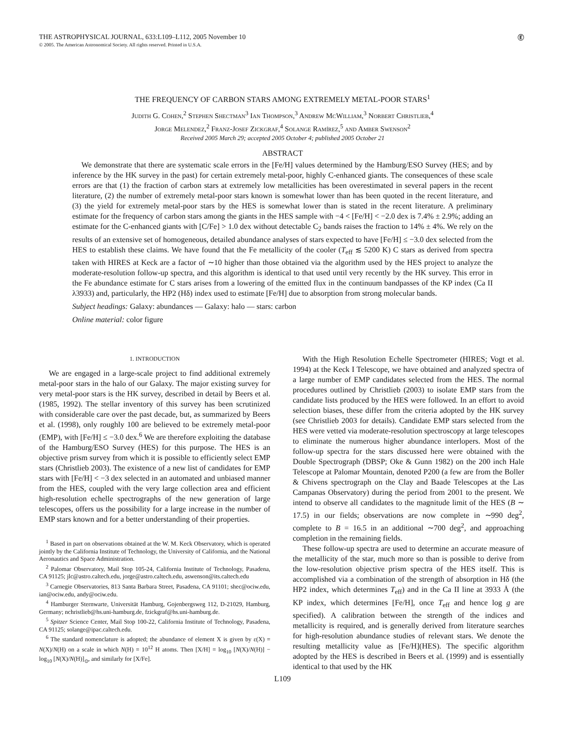THE ASTROPHYSICAL JOURNAL, 633:L109–L112, 2005 November 10
© 2005. The American Astronomical Society. All rights reserved. Printed in U.S.A.
Ⓔ
THE FREQUENCY OF CARBON STARS AMONG EXTREMELY METAL-POOR STARS<sup>1</sup>
Judith G. Cohen,<sup>2</sup> Stephen Shectman<sup>3</sup> Ian Thompson,<sup>3</sup> Andrew McWilliam,<sup>3</sup> Norbert Christlieb,<sup>4</sup>
Jorge Melendez,<sup>2</sup> Franz-Josef Zickgraf,<sup>4</sup> Solange Ramírez,<sup>5</sup> and Amber Swenson<sup>2</sup>
Received 2005 March 29; accepted 2005 October 4; published 2005 October 21
ABSTRACT
We demonstrate that there are systematic scale errors in the [Fe/H] values determined by the Hamburg/ESO Survey (HES; and by inference by the HK survey in the past) for certain extremely metal-poor, highly C-enhanced giants. The consequences of these scale errors are that (1) the fraction of carbon stars at extremely low metallicities has been overestimated in several papers in the recent literature, (2) the number of extremely metal-poor stars known is somewhat lower than has been quoted in the recent literature, and (3) the yield for extremely metal-poor stars by the HES is somewhat lower than is stated in the recent literature. A preliminary estimate for the frequency of carbon stars among the giants in the HES sample with −4 < [Fe/H] < −2.0 dex is 7.4% ± 2.9%; adding an estimate for the C-enhanced giants with [C/Fe] > 1.0 dex without detectable C<sub>2</sub> bands raises the fraction to 14% ± 4%. We rely on the results of an extensive set of homogeneous, detailed abundance analyses of stars expected to have [Fe/H] ≤ −3.0 dex selected from the HES to establish these claims. We have found that the Fe metallicity of the cooler (T<sub>eff</sub> ≲ 5200 K) C stars as derived from spectra taken with HIRES at Keck are a factor of ∼10 higher than those obtained via the algorithm used by the HES project to analyze the moderate-resolution follow-up spectra, and this algorithm is identical to that used until very recently by the HK survey. This error in the Fe abundance estimate for C stars arises from a lowering of the emitted flux in the continuum bandpasses of the KP index (Ca II λ3933) and, particularly, the HP2 (Hδ) index used to estimate [Fe/H] due to absorption from strong molecular bands.
Subject headings: Galaxy: abundances — Galaxy: halo — stars: carbon
Online material: color figure
1. INTRODUCTION
We are engaged in a large-scale project to find additional extremely metal-poor stars in the halo of our Galaxy. The major existing survey for very metal-poor stars is the HK survey, described in detail by Beers et al. (1985, 1992). The stellar inventory of this survey has been scrutinized with considerable care over the past decade, but, as summarized by Beers et al. (1998), only roughly 100 are believed to be extremely metal-poor (EMP), with [Fe/H] ≤ −3.0 dex.<sup>6</sup> We are therefore exploiting the database of the Hamburg/ESO Survey (HES) for this purpose. The HES is an objective prism survey from which it is possible to efficiently select EMP stars (Christlieb 2003). The existence of a new list of candidates for EMP stars with [Fe/H] < −3 dex selected in an automated and unbiased manner from the HES, coupled with the very large collection area and efficient high-resolution echelle spectrographs of the new generation of large telescopes, offers us the possibility for a large increase in the number of EMP stars known and for a better understanding of their properties.
<sup>1</sup> Based in part on observations obtained at the W. M. Keck Observatory, which is operated jointly by the California Institute of Technology, the University of California, and the National Aeronautics and Space Administration.
<sup>2</sup> Palomar Observatory, Mail Stop 105-24, California Institute of Technology, Pasadena, CA 91125; jlc@astro.caltech.edu, jorge@astro.caltech.edu, aswenson@its.caltech.edu
<sup>3</sup> Carnegie Observatories, 813 Santa Barbara Street, Pasadena, CA 91101; shec@ociw.edu, ian@ociw.edu, andy@ociw.edu.
<sup>4</sup> Hamburger Sternwarte, Universität Hamburg, Gojenbergsweg 112, D-21029, Hamburg, Germany; nchristlieb@hs.uni-hamburg.de, fzickgraf@hs.uni-hamburg.de.
<sup>5</sup> Spitzer Science Center, Mail Stop 100-22, California Institute of Technology, Pasadena, CA 91125; solange@ipac.caltech.edu.
<sup>6</sup> The standard nomenclature is adopted; the abundance of element X is given by ε(X) = N(X)/N(H) on a scale in which N(H) = 10<sup>12</sup> H atoms. Then [X/H] = log<sub>10</sub> [N(X)/N(H)] − log<sub>10</sub> [N(X)/N(H)]<sub>⊙</sub>, and similarly for [X/Fe].
With the High Resolution Echelle Spectrometer (HIRES; Vogt et al. 1994) at the Keck I Telescope, we have obtained and analyzed spectra of a large number of EMP candidates selected from the HES. The normal procedures outlined by Christlieb (2003) to isolate EMP stars from the candidate lists produced by the HES were followed. In an effort to avoid selection biases, these differ from the criteria adopted by the HK survey (see Christlieb 2003 for details). Candidate EMP stars selected from the HES were vetted via moderate-resolution spectroscopy at large telescopes to eliminate the numerous higher abundance interlopers. Most of the follow-up spectra for the stars discussed here were obtained with the Double Spectrograph (DBSP; Oke & Gunn 1982) on the 200 inch Hale Telescope at Palomar Mountain, denoted P200 (a few are from the Boller & Chivens spectrograph on the Clay and Baade Telescopes at the Las Campanas Observatory) during the period from 2001 to the present. We intend to observe all candidates to the magnitude limit of the HES (B ∼ 17.5) in our fields; observations are now complete in ∼990 deg<sup>2</sup>, complete to B = 16.5 in an additional ∼700 deg<sup>2</sup>, and approaching completion in the remaining fields.
These follow-up spectra are used to determine an accurate measure of the metallicity of the star, much more so than is possible to derive from the low-resolution objective prism spectra of the HES itself. This is accomplished via a combination of the strength of absorption in Hδ (the HP2 index, which determines T<sub>eff</sub>) and in the Ca II line at 3933 Å (the KP index, which determines [Fe/H], once T<sub>eff</sub> and hence log g are specified). A calibration between the strength of the indices and metallicity is required, and is generally derived from literature searches for high-resolution abundance studies of relevant stars. We denote the resulting metallicity value as [Fe/H](HES). The specific algorithm adopted by the HES is described in Beers et al. (1999) and is essentially identical to that used by the HK
L109